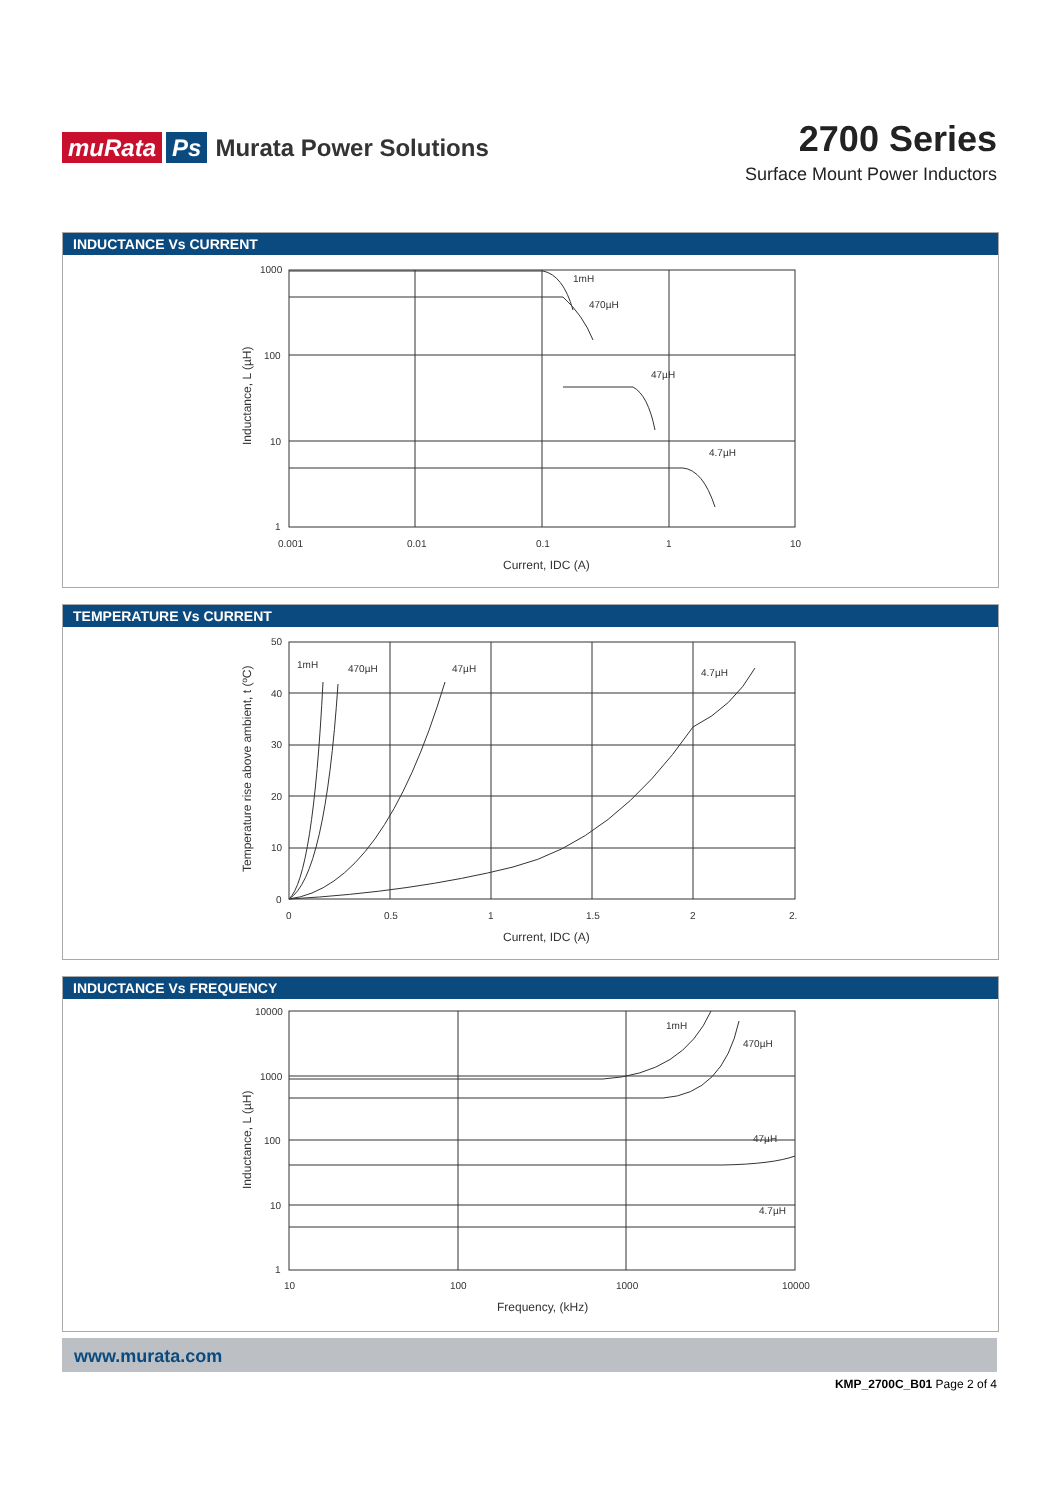muRata Ps Murata Power Solutions
2700 Series
Surface Mount Power Inductors
INDUCTANCE Vs CURRENT
1000
100
10
1
1mH
470µH
47µH
4.7µH
0.001
0.01
0.1
1
10
Current, IDC (A)
Inductance, L (µH)
TEMPERATURE Vs CURRENT
1mH
470µH
47µH
4.7µH
50
40
30
20
10
0
0
0.5
1
1.5
2
2.
Current, IDC (A)
Temperature rise above ambient, t (ºC)
INDUCTANCE Vs FREQUENCY
10000
1000
100
10
1
1mH
470µH
47µH
4.7µH
10
100
1000
10000
Frequency, (kHz)
Inductance, L (µH)
www.murata.com
KMP_2700C_B01 Page 2 of 4